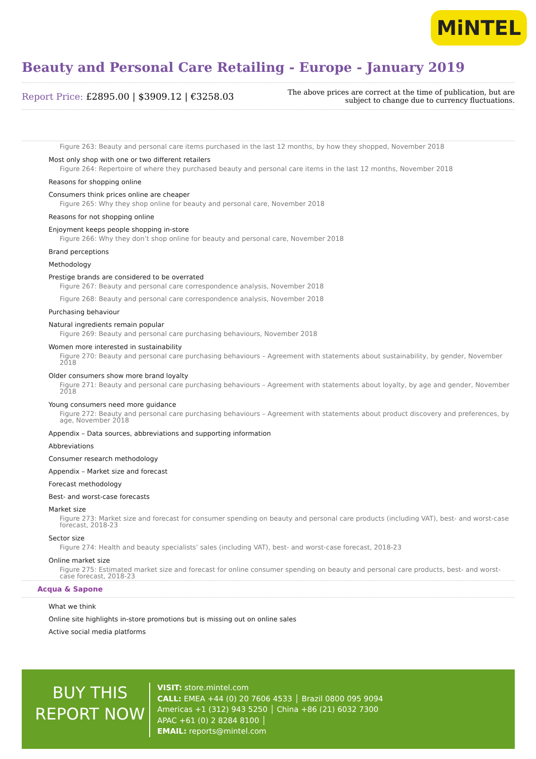MiNTEL
Beauty and Personal Care Retailing - Europe - January 2019
Report Price: £2895.00 | $3909.12 | €3258.03
The above prices are correct at the time of publication, but are subject to change due to currency fluctuations.
Figure 263: Beauty and personal care items purchased in the last 12 months, by how they shopped, November 2018
Most only shop with one or two different retailers
Figure 264: Repertoire of where they purchased beauty and personal care items in the last 12 months, November 2018
Reasons for shopping online
Consumers think prices online are cheaper
Figure 265: Why they shop online for beauty and personal care, November 2018
Reasons for not shopping online
Enjoyment keeps people shopping in-store
Figure 266: Why they don’t shop online for beauty and personal care, November 2018
Brand perceptions
Methodology
Prestige brands are considered to be overrated
Figure 267: Beauty and personal care correspondence analysis, November 2018
Figure 268: Beauty and personal care correspondence analysis, November 2018
Purchasing behaviour
Natural ingredients remain popular
Figure 269: Beauty and personal care purchasing behaviours, November 2018
Women more interested in sustainability
Figure 270: Beauty and personal care purchasing behaviours – Agreement with statements about sustainability, by gender, November 2018
Older consumers show more brand loyalty
Figure 271: Beauty and personal care purchasing behaviours – Agreement with statements about loyalty, by age and gender, November 2018
Young consumers need more guidance
Figure 272: Beauty and personal care purchasing behaviours – Agreement with statements about product discovery and preferences, by age, November 2018
Appendix – Data sources, abbreviations and supporting information
Abbreviations
Consumer research methodology
Appendix – Market size and forecast
Forecast methodology
Best- and worst-case forecasts
Market size
Figure 273: Market size and forecast for consumer spending on beauty and personal care products (including VAT), best- and worst-case forecast, 2018-23
Sector size
Figure 274: Health and beauty specialists’ sales (including VAT), best- and worst-case forecast, 2018-23
Online market size
Figure 275: Estimated market size and forecast for online consumer spending on beauty and personal care products, best- and worst-case forecast, 2018-23
Acqua & Sapone
What we think
Online site highlights in-store promotions but is missing out on online sales
Active social media platforms
BUY THIS REPORT NOW
VISIT: store.mintel.com
CALL: EMEA +44 (0) 20 7606 4533 │ Brazil 0800 095 9094
Americas +1 (312) 943 5250 │ China +86 (21) 6032 7300
APAC +61 (0) 2 8284 8100 │
EMAIL: reports@mintel.com